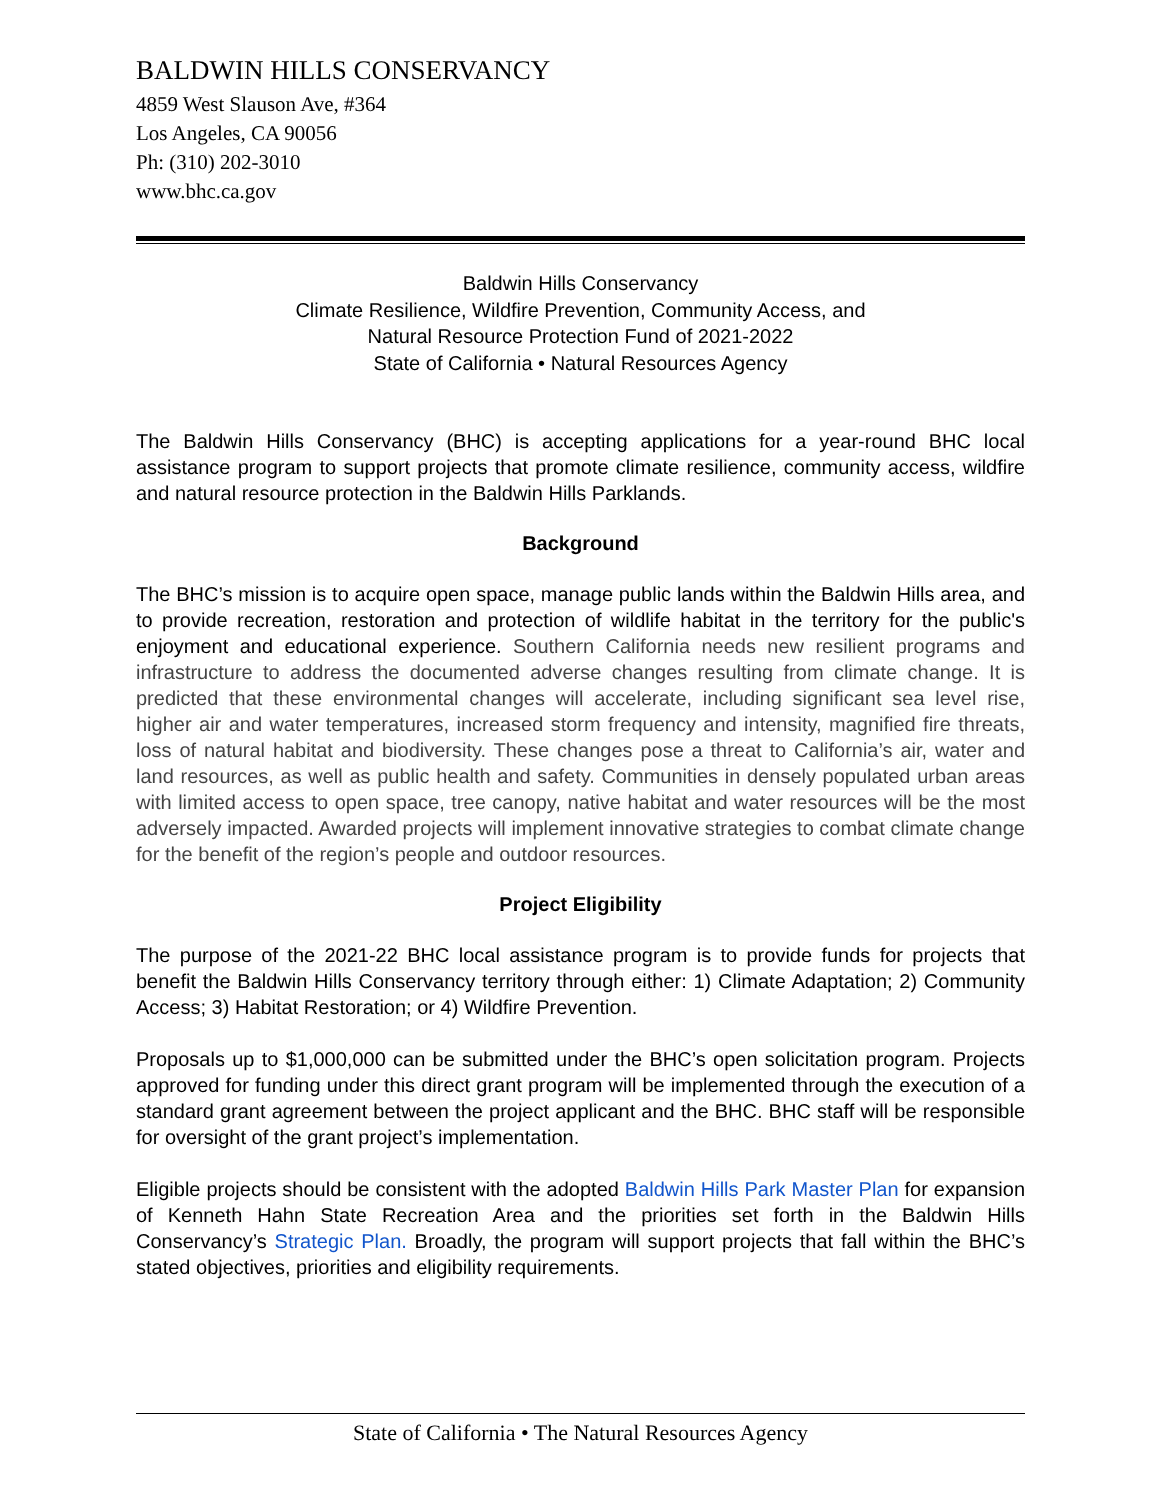BALDWIN HILLS CONSERVANCY
4859 West Slauson Ave, #364
Los Angeles, CA 90056
Ph: (310) 202-3010
www.bhc.ca.gov
Baldwin Hills Conservancy
Climate Resilience, Wildfire Prevention, Community Access, and
Natural Resource Protection Fund of 2021-2022
State of California • Natural Resources Agency
The Baldwin Hills Conservancy (BHC) is accepting applications for a year-round BHC local assistance program to support projects that promote climate resilience, community access, wildfire and natural resource protection in the Baldwin Hills Parklands.
Background
The BHC’s mission is to acquire open space, manage public lands within the Baldwin Hills area, and to provide recreation, restoration and protection of wildlife habitat in the territory for the public's enjoyment and educational experience. Southern California needs new resilient programs and infrastructure to address the documented adverse changes resulting from climate change. It is predicted that these environmental changes will accelerate, including significant sea level rise, higher air and water temperatures, increased storm frequency and intensity, magnified fire threats, loss of natural habitat and biodiversity. These changes pose a threat to California’s air, water and land resources, as well as public health and safety. Communities in densely populated urban areas with limited access to open space, tree canopy, native habitat and water resources will be the most adversely impacted. Awarded projects will implement innovative strategies to combat climate change for the benefit of the region’s people and outdoor resources.
Project Eligibility
The purpose of the 2021-22 BHC local assistance program is to provide funds for projects that benefit the Baldwin Hills Conservancy territory through either: 1) Climate Adaptation; 2) Community Access; 3) Habitat Restoration; or 4) Wildfire Prevention.
Proposals up to $1,000,000 can be submitted under the BHC’s open solicitation program. Projects approved for funding under this direct grant program will be implemented through the execution of a standard grant agreement between the project applicant and the BHC. BHC staff will be responsible for oversight of the grant project’s implementation.
Eligible projects should be consistent with the adopted Baldwin Hills Park Master Plan for expansion of Kenneth Hahn State Recreation Area and the priorities set forth in the Baldwin Hills Conservancy’s Strategic Plan. Broadly, the program will support projects that fall within the BHC’s stated objectives, priorities and eligibility requirements.
State of California • The Natural Resources Agency